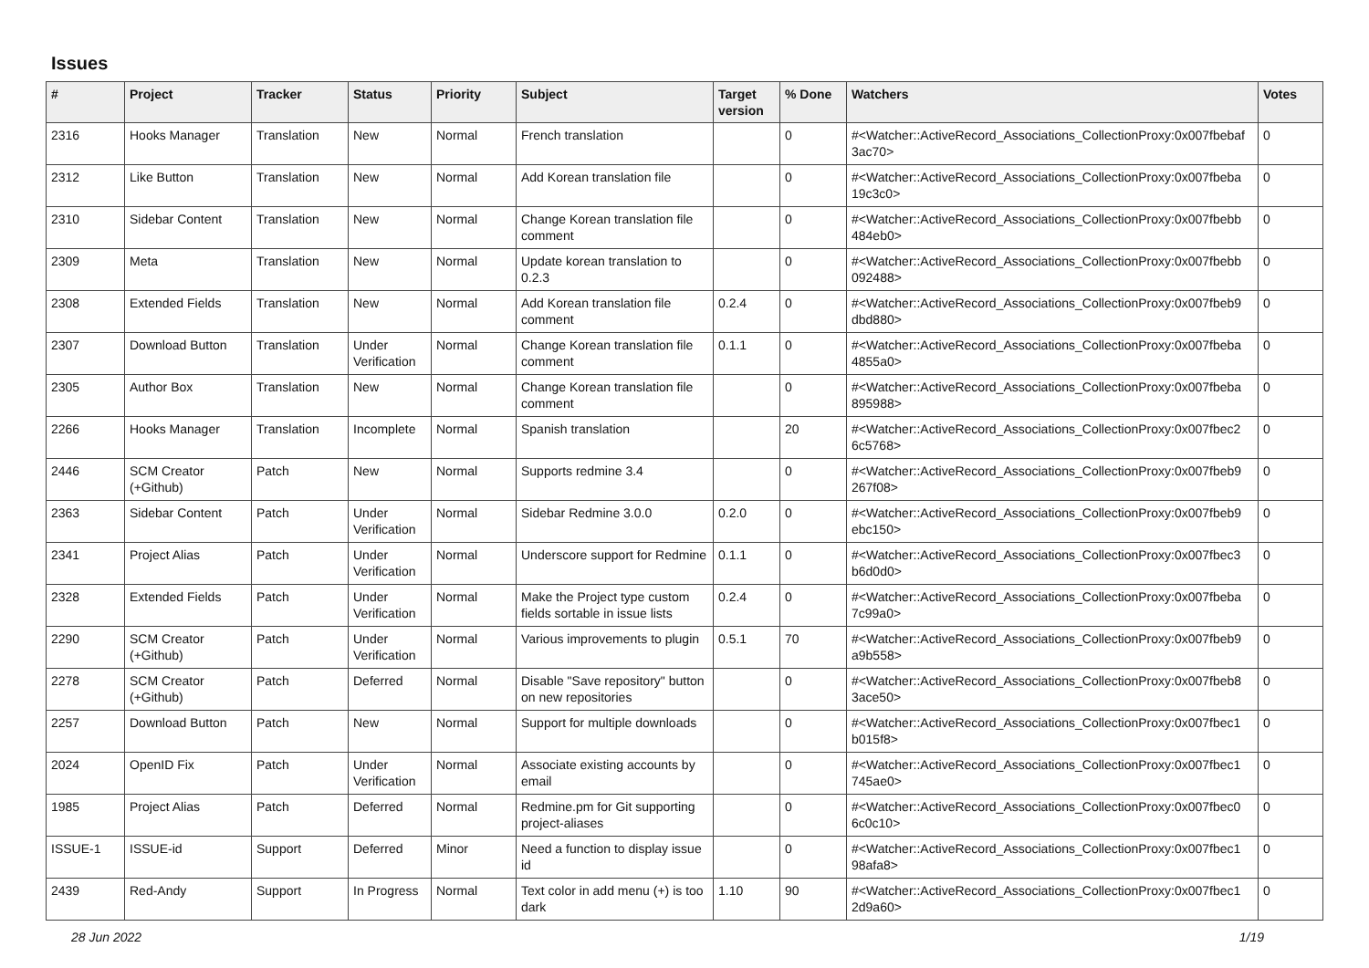Issues
| # | Project | Tracker | Status | Priority | Subject | Target version | % Done | Watchers | Votes |
| --- | --- | --- | --- | --- | --- | --- | --- | --- | --- |
| 2316 | Hooks Manager | Translation | New | Normal | French translation | | 0 | #<Watcher::ActiveRecord_Associations_CollectionProxy:0x007fbebaf 3ac70> | 0 |
| 2312 | Like Button | Translation | New | Normal | Add Korean translation file | | 0 | #<Watcher::ActiveRecord_Associations_CollectionProxy:0x007fbeba 19c3c0> | 0 |
| 2310 | Sidebar Content | Translation | New | Normal | Change Korean translation file comment | | 0 | #<Watcher::ActiveRecord_Associations_CollectionProxy:0x007fbebb 484eb0> | 0 |
| 2309 | Meta | Translation | New | Normal | Update korean translation to 0.2.3 | | 0 | #<Watcher::ActiveRecord_Associations_CollectionProxy:0x007fbebb 092488> | 0 |
| 2308 | Extended Fields | Translation | New | Normal | Add Korean translation file comment | 0.2.4 | 0 | #<Watcher::ActiveRecord_Associations_CollectionProxy:0x007fbeb9 dbd880> | 0 |
| 2307 | Download Button | Translation | Under Verification | Normal | Change Korean translation file comment | 0.1.1 | 0 | #<Watcher::ActiveRecord_Associations_CollectionProxy:0x007fbeba 4855a0> | 0 |
| 2305 | Author Box | Translation | New | Normal | Change Korean translation file comment | | 0 | #<Watcher::ActiveRecord_Associations_CollectionProxy:0x007fbeba 895988> | 0 |
| 2266 | Hooks Manager | Translation | Incomplete | Normal | Spanish translation | | 20 | #<Watcher::ActiveRecord_Associations_CollectionProxy:0x007fbec2 6c5768> | 0 |
| 2446 | SCM Creator (+Github) | Patch | New | Normal | Supports redmine 3.4 | | 0 | #<Watcher::ActiveRecord_Associations_CollectionProxy:0x007fbeb9 267f08> | 0 |
| 2363 | Sidebar Content | Patch | Under Verification | Normal | Sidebar Redmine 3.0.0 | 0.2.0 | 0 | #<Watcher::ActiveRecord_Associations_CollectionProxy:0x007fbeb9 ebc150> | 0 |
| 2341 | Project Alias | Patch | Under Verification | Normal | Underscore support for Redmine | 0.1.1 | 0 | #<Watcher::ActiveRecord_Associations_CollectionProxy:0x007fbec3 b6d0d0> | 0 |
| 2328 | Extended Fields | Patch | Under Verification | Normal | Make the Project type custom fields sortable in issue lists | 0.2.4 | 0 | #<Watcher::ActiveRecord_Associations_CollectionProxy:0x007fbeba 7c99a0> | 0 |
| 2290 | SCM Creator (+Github) | Patch | Under Verification | Normal | Various improvements to plugin | 0.5.1 | 70 | #<Watcher::ActiveRecord_Associations_CollectionProxy:0x007fbeb9 a9b558> | 0 |
| 2278 | SCM Creator (+Github) | Patch | Deferred | Normal | Disable "Save repository" button on new repositories | | 0 | #<Watcher::ActiveRecord_Associations_CollectionProxy:0x007fbeb8 3ace50> | 0 |
| 2257 | Download Button | Patch | New | Normal | Support for multiple downloads | | 0 | #<Watcher::ActiveRecord_Associations_CollectionProxy:0x007fbec1 b015f8> | 0 |
| 2024 | OpenID Fix | Patch | Under Verification | Normal | Associate existing accounts by email | | 0 | #<Watcher::ActiveRecord_Associations_CollectionProxy:0x007fbec1 745ae0> | 0 |
| 1985 | Project Alias | Patch | Deferred | Normal | Redmine.pm for Git supporting project-aliases | | 0 | #<Watcher::ActiveRecord_Associations_CollectionProxy:0x007fbec0 6c0c10> | 0 |
| ISSUE-1 | ISSUE-id | Support | Deferred | Minor | Need a function to display issue id | | 0 | #<Watcher::ActiveRecord_Associations_CollectionProxy:0x007fbec1 98afa8> | 0 |
| 2439 | Red-Andy | Support | In Progress | Normal | Text color in add menu (+) is too dark | 1.10 | 90 | #<Watcher::ActiveRecord_Associations_CollectionProxy:0x007fbec1 2d9a60> | 0 |
28 Jun 2022 1/19